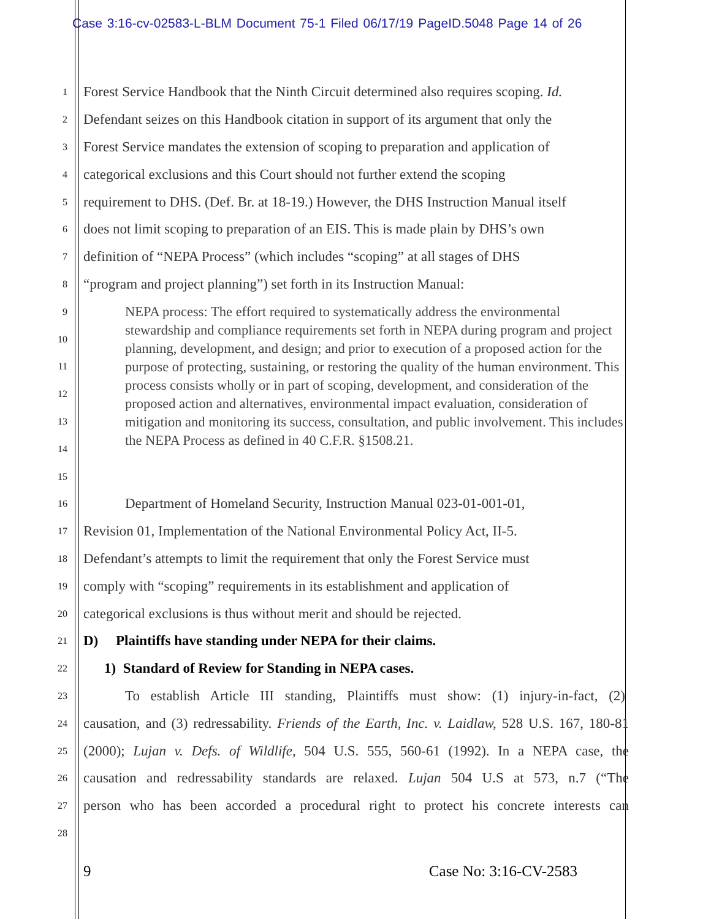Case 3:16-cv-02583-L-BLM Document 75-1 Filed 06/17/19 PageID.5048 Page 14 of 26
1 Forest Service Handbook that the Ninth Circuit determined also requires scoping. Id.
2 Defendant seizes on this Handbook citation in support of its argument that only the
3 Forest Service mandates the extension of scoping to preparation and application of
4 categorical exclusions and this Court should not further extend the scoping
5 requirement to DHS. (Def. Br. at 18-19.) However, the DHS Instruction Manual itself
6 does not limit scoping to preparation of an EIS. This is made plain by DHS’s own
7 definition of “NEPA Process” (which includes “scoping” at all stages of DHS
8 “program and project planning”) set forth in its Instruction Manual:
9
10
11
12
13
14
15
16 Department of Homeland Security, Instruction Manual 023-01-001-01,
17 Revision 01, Implementation of the National Environmental Policy Act, II-5.
18 Defendant’s attempts to limit the requirement that only the Forest Service must
19 comply with “scoping” requirements in its establishment and application of
20 categorical exclusions is thus without merit and should be rejected.
21 D) Plaintiffs have standing under NEPA for their claims.
22 1) Standard of Review for Standing in NEPA cases.
23 To establish Article III standing, Plaintiffs must show: (1) injury-in-fact, (2)
24 causation, and (3) redressability. Friends of the Earth, Inc. v. Laidlaw, 528 U.S. 167, 180-81
25 (2000); Lujan v. Defs. of Wildlife, 504 U.S. 555, 560-61 (1992). In a NEPA case, the
26 causation and redressability standards are relaxed. Lujan 504 U.S at 573, n.7 (“The
27 person who has been accorded a procedural right to protect his concrete interests can
28
NEPA process: The effort required to systematically address the environmental stewardship and compliance requirements set forth in NEPA during program and project planning, development, and design; and prior to execution of a proposed action for the purpose of protecting, sustaining, or restoring the quality of the human environment. This process consists wholly or in part of scoping, development, and consideration of the proposed action and alternatives, environmental impact evaluation, consideration of mitigation and monitoring its success, consultation, and public involvement. This includes the NEPA Process as defined in 40 C.F.R. §1508.21.
9 Case No: 3:16-CV-2583